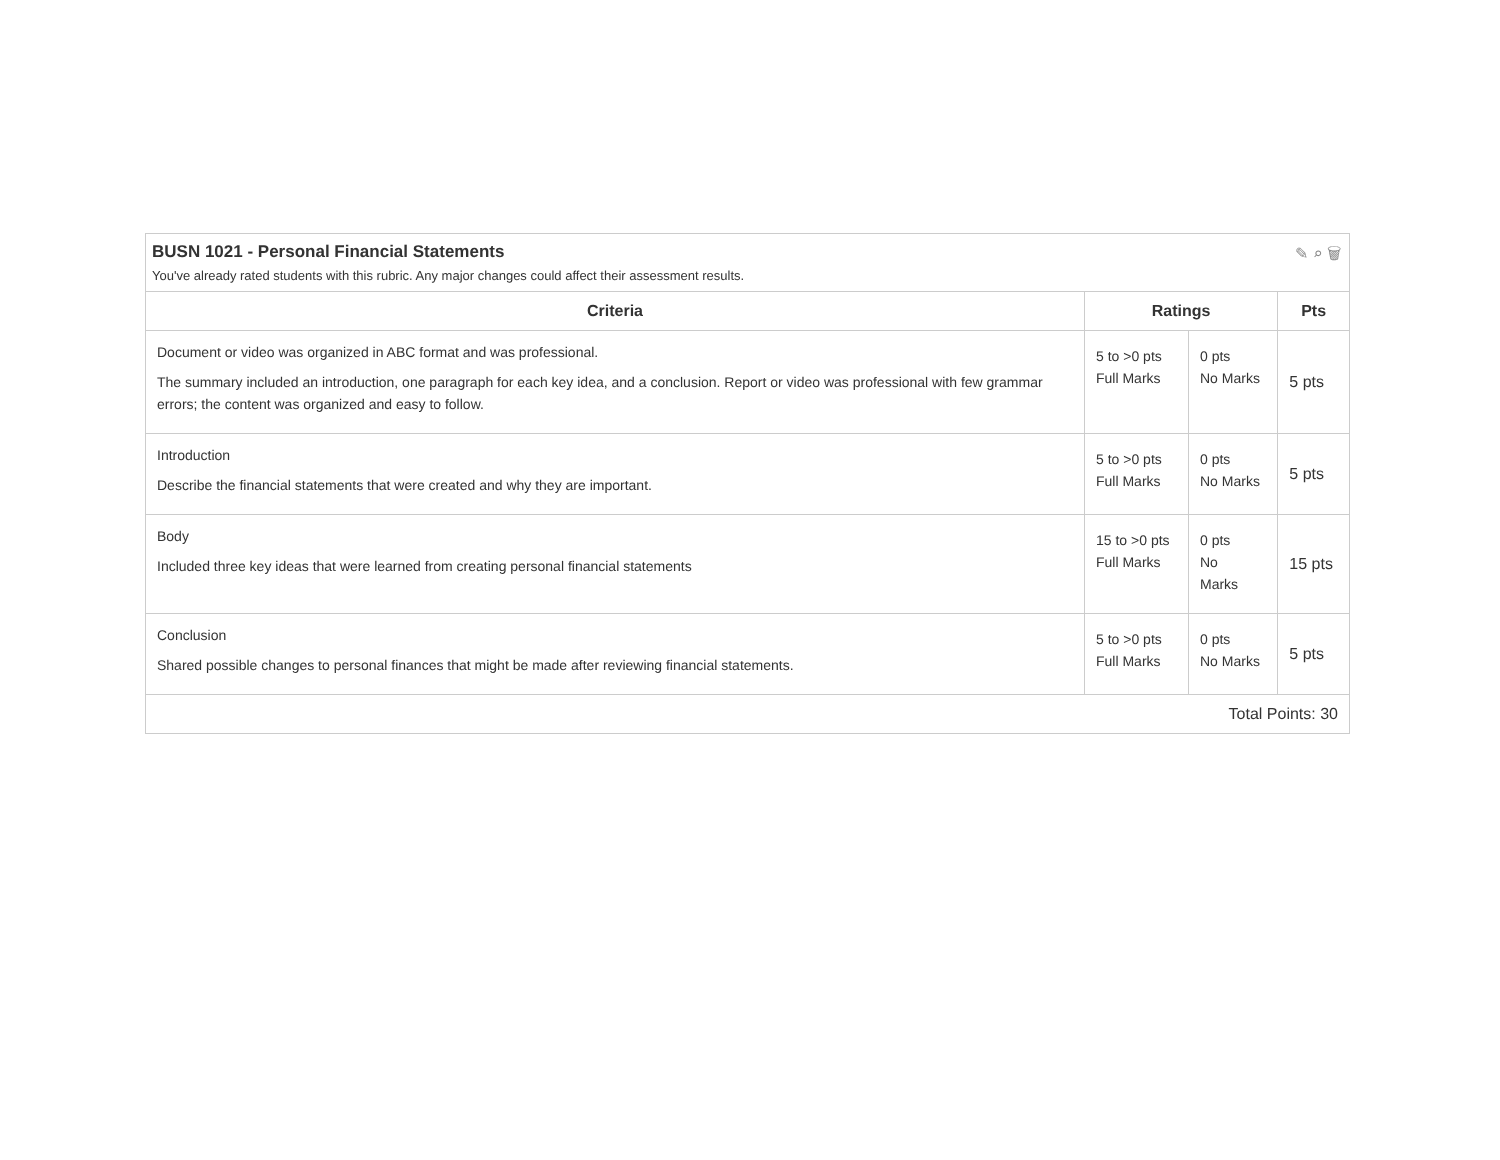BUSN 1021 - Personal Financial Statements
You've already rated students with this rubric. Any major changes could affect their assessment results.
✎ ⌕ 🗑
| Criteria | Ratings | | Pts |
| --- | --- | --- | --- |
| Document or video was organized in ABC format and was professional. The summary included an introduction, one paragraph for each key idea, and a conclusion. Report or video was professional with few grammar errors; the content was organized and easy to follow. | 5 to >0 pts Full Marks | 0 pts No Marks | 5 pts |
| Introduction Describe the financial statements that were created and why they are important. | 5 to >0 pts Full Marks | 0 pts No Marks | 5 pts |
| Body Included three key ideas that were learned from creating personal financial statements | 15 to >0 pts Full Marks | 0 pts No Marks | 15 pts |
| Conclusion Shared possible changes to personal finances that might be made after reviewing financial statements. | 5 to >0 pts Full Marks | 0 pts No Marks | 5 pts |
| Total Points: 30 | | | |